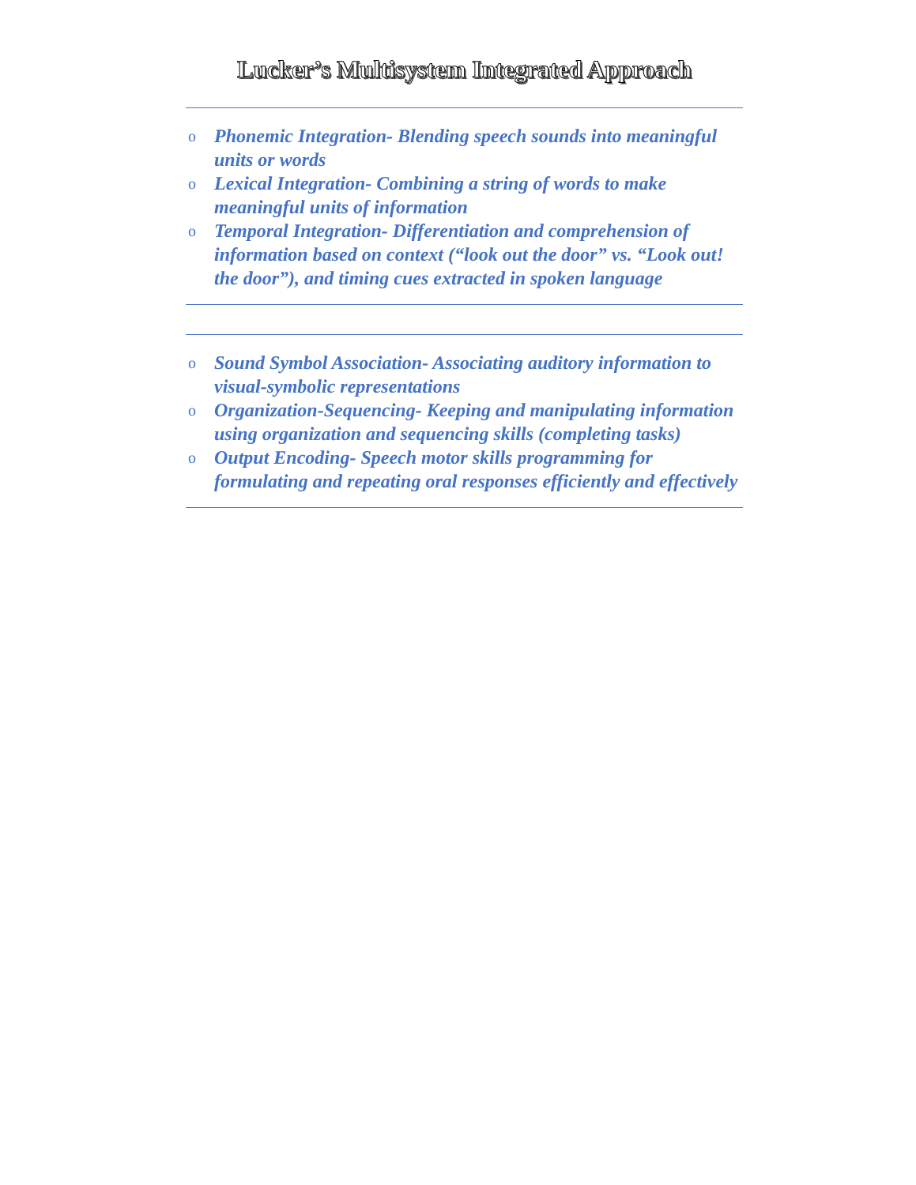Lucker’s Multisystem Integrated Approach
o Phonemic Integration- Blending speech sounds into meaningful units or words
o Lexical Integration- Combining a string of words to make meaningful units of information
o Temporal Integration- Differentiation and comprehension of information based on context (“look out the door” vs. “Look out! the door”), and timing cues extracted in spoken language
o Sound Symbol Association- Associating auditory information to visual-symbolic representations
o Organization-Sequencing- Keeping and manipulating information using organization and sequencing skills (completing tasks)
o Output Encoding- Speech motor skills programming for formulating and repeating oral responses efficiently and effectively